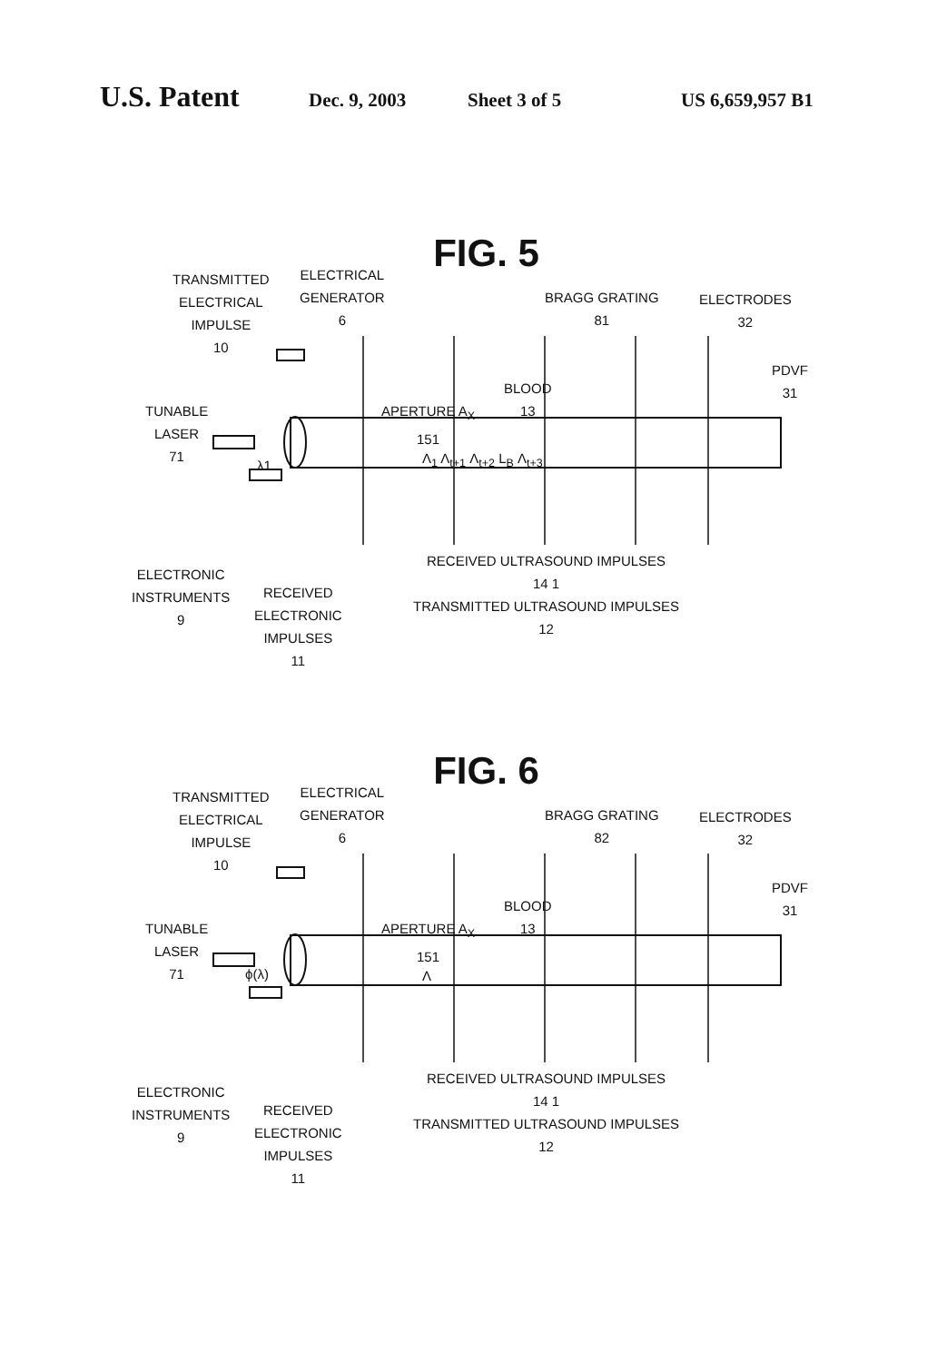U.S. Patent Dec. 9, 2003 Sheet 3 of 5 US 6,659,957 B1
FIG. 5
TRANSMITTED
ELECTRICAL
IMPULSE
10
ELECTRICAL
GENERATOR
6
BRAGG GRATING
81
ELECTRODES
32
PDVF
31
BLOOD
13
APERTURE A<sub>X</sub>
151
TUNABLE
LASER
71
λ1 Λ<sub>1</sub> Λ<sub>t+1</sub> Λ<sub>t+2</sub> L<sub>B</sub> Λ<sub>t+3</sub>
RECEIVED ULTRASOUND IMPULSES
14 1
TRANSMITTED ULTRASOUND IMPULSES
12
ELECTRONIC
INSTRUMENTS
9
RECEIVED
ELECTRONIC
IMPULSES
11
FIG. 6
TRANSMITTED
ELECTRICAL
IMPULSE
10
ELECTRICAL
GENERATOR
6
BRAGG GRATING
82
ELECTRODES
32
PDVF
31
BLOOD
13
APERTURE A<sub>X</sub>
151
TUNABLE
LASER
71
ϕ(λ) Λ
RECEIVED ULTRASOUND IMPULSES
14 1
TRANSMITTED ULTRASOUND IMPULSES
12
ELECTRONIC
INSTRUMENTS
9
RECEIVED
ELECTRONIC
IMPULSES
11